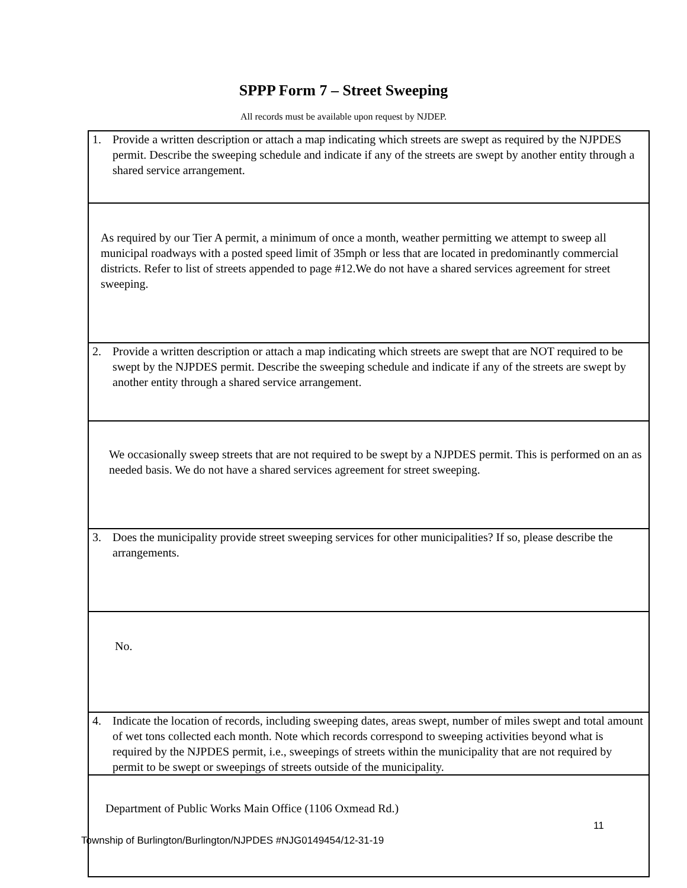SPPP Form 7 – Street Sweeping
All records must be available upon request by NJDEP.
| 1. Provide a written description or attach a map indicating which streets are swept as required by the NJPDES permit. Describe the sweeping schedule and indicate if any of the streets are swept by another entity through a shared service arrangement. |
| As required by our Tier A permit, a minimum of once a month, weather permitting we attempt to sweep all municipal roadways with a posted speed limit of 35mph or less that are located in predominantly commercial districts. Refer to list of streets appended to page #12.We do not have a shared services agreement for street sweeping. |
| 2. Provide a written description or attach a map indicating which streets are swept that are NOT required to be swept by the NJPDES permit. Describe the sweeping schedule and indicate if any of the streets are swept by another entity through a shared service arrangement. |
| We occasionally sweep streets that are not required to be swept by a NJPDES permit. This is performed on an as needed basis. We do not have a shared services agreement for street sweeping. |
| 3. Does the municipality provide street sweeping services for other municipalities? If so, please describe the arrangements. |
| No. |
| 4. Indicate the location of records, including sweeping dates, areas swept, number of miles swept and total amount of wet tons collected each month. Note which records correspond to sweeping activities beyond what is required by the NJPDES permit, i.e., sweepings of streets within the municipality that are not required by permit to be swept or sweepings of streets outside of the municipality. |
| Department of Public Works Main Office (1106 Oxmead Rd.) |
11
Township of Burlington/Burlington/NJPDES #NJG0149454/12-31-19